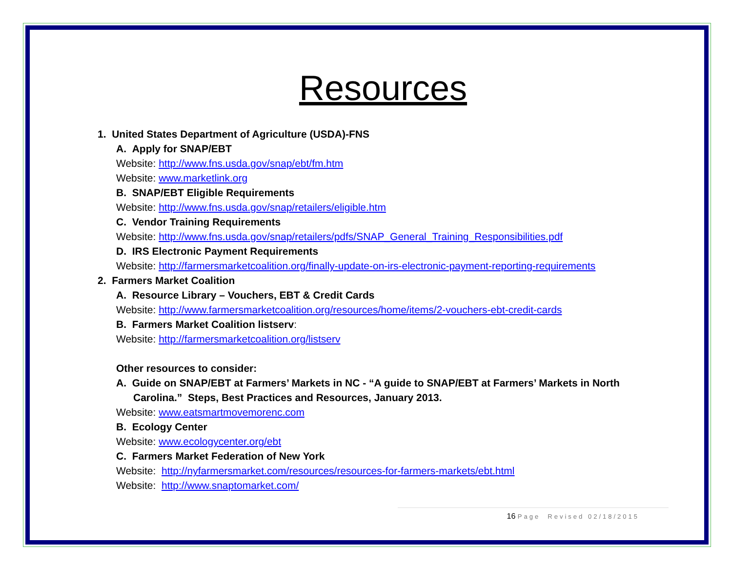Resources
1. United States Department of Agriculture (USDA)-FNS
A. Apply for SNAP/EBT
Website: http://www.fns.usda.gov/snap/ebt/fm.htm
Website: www.marketlink.org
B. SNAP/EBT Eligible Requirements
Website: http://www.fns.usda.gov/snap/retailers/eligible.htm
C. Vendor Training Requirements
Website: http://www.fns.usda.gov/snap/retailers/pdfs/SNAP_General_Training_Responsibilities.pdf
D. IRS Electronic Payment Requirements
Website: http://farmersmarketcoalition.org/finally-update-on-irs-electronic-payment-reporting-requirements
2. Farmers Market Coalition
A. Resource Library – Vouchers, EBT & Credit Cards
Website: http://www.farmersmarketcoalition.org/resources/home/items/2-vouchers-ebt-credit-cards
B. Farmers Market Coalition listserv:
Website: http://farmersmarketcoalition.org/listserv
Other resources to consider:
A. Guide on SNAP/EBT at Farmers’ Markets in NC - “A guide to SNAP/EBT at Farmers’ Markets in North Carolina.” Steps, Best Practices and Resources, January 2013.
Website: www.eatsmartmovemorenc.com
B. Ecology Center
Website: www.ecologycenter.org/ebt
C. Farmers Market Federation of New York
Website: http://nyfarmersmarket.com/resources/resources-for-farmers-markets/ebt.html
Website: http://www.snaptomarket.com/
16 Page Revised 02/18/2015